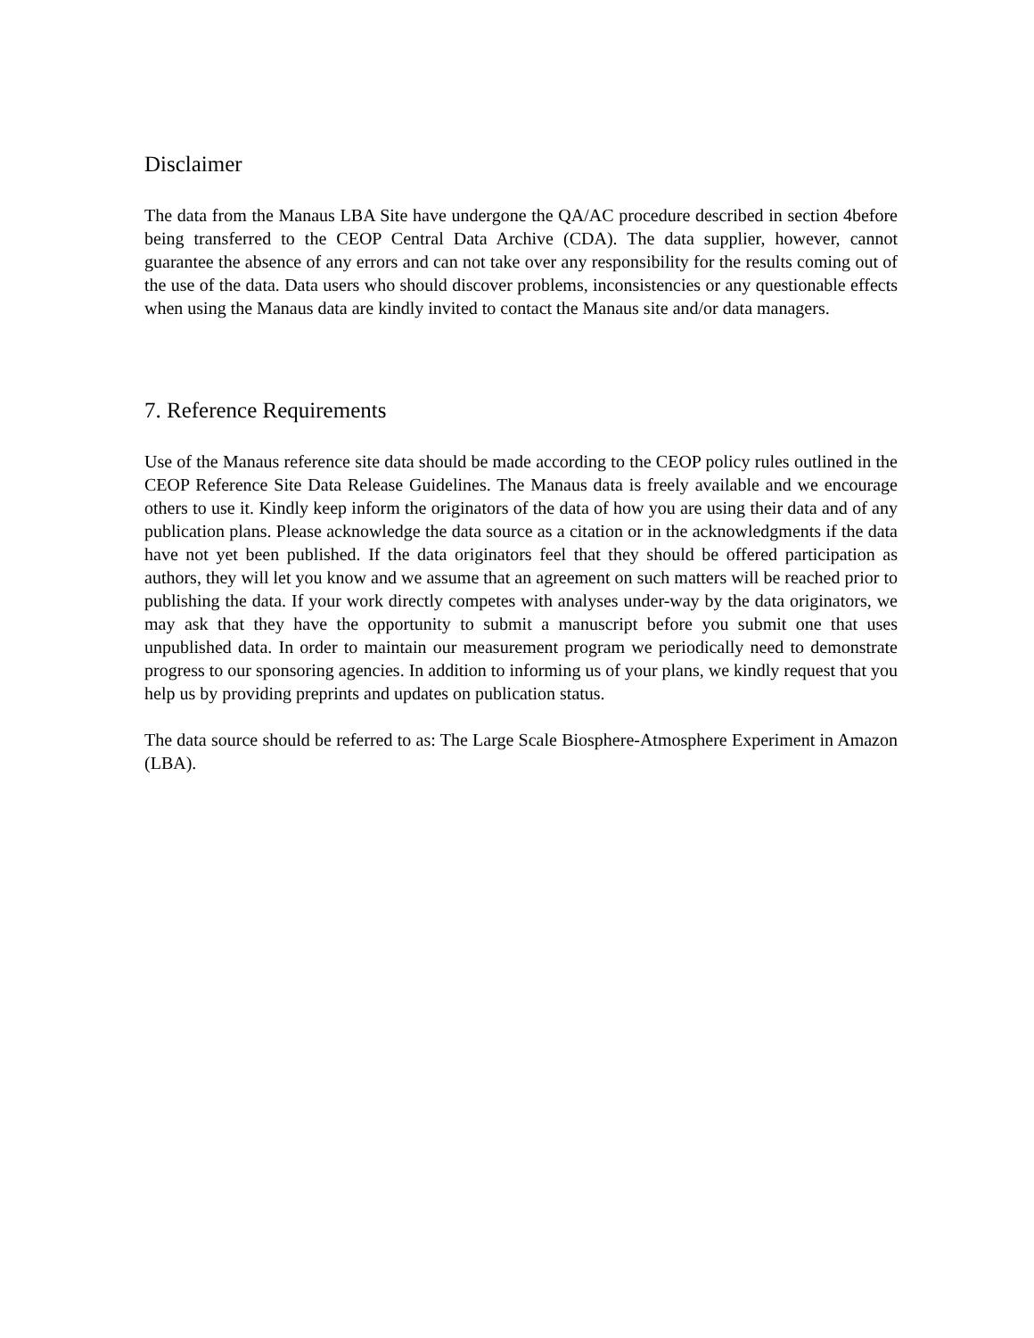Disclaimer
The data from the Manaus LBA Site have undergone the QA/AC procedure described in section 4before being transferred to the CEOP Central Data Archive (CDA). The data supplier, however, cannot guarantee the absence of any errors and can not take over any responsibility for the results coming out of the use of the data. Data users who should discover problems, inconsistencies or any questionable effects when using the Manaus data are kindly invited to contact the Manaus site and/or data managers.
7. Reference Requirements
Use of the Manaus reference site data should be made according to the CEOP policy rules outlined in the CEOP Reference Site Data Release Guidelines. The Manaus data is freely available and we encourage others to use it. Kindly keep inform the originators of the data of how you are using their data and of any publication plans. Please acknowledge the data source as a citation or in the acknowledgments if the data have not yet been published. If the data originators feel that they should be offered participation as authors, they will let you know and we assume that an agreement on such matters will be reached prior to publishing the data. If your work directly competes with analyses under-way by the data originators, we may ask that they have the opportunity to submit a manuscript before you submit one that uses unpublished data. In order to maintain our measurement program we periodically need to demonstrate progress to our sponsoring agencies. In addition to informing us of your plans, we kindly request that you help us by providing preprints and updates on publication status.
The data source should be referred to as: The Large Scale Biosphere-Atmosphere Experiment in Amazon (LBA).